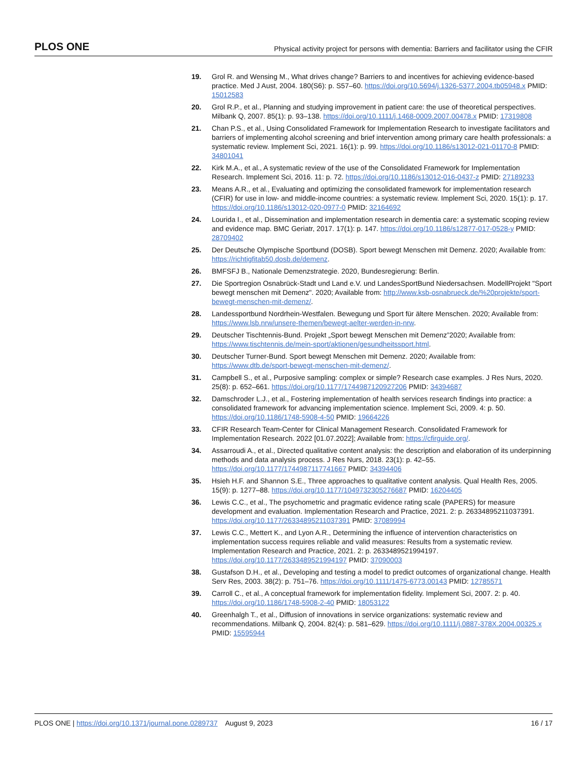PLOS ONE Physical activity project for persons with dementia: Barriers and facilitator using the CFIR
19. Grol R. and Wensing M., What drives change? Barriers to and incentives for achieving evidence-based practice. Med J Aust, 2004. 180(S6): p. S57–60. https://doi.org/10.5694/j.1326-5377.2004.tb05948.x PMID: 15012583
20. Grol R.P., et al., Planning and studying improvement in patient care: the use of theoretical perspectives. Milbank Q, 2007. 85(1): p. 93–138. https://doi.org/10.1111/j.1468-0009.2007.00478.x PMID: 17319808
21. Chan P.S., et al., Using Consolidated Framework for Implementation Research to investigate facilitators and barriers of implementing alcohol screening and brief intervention among primary care health professionals: a systematic review. Implement Sci, 2021. 16(1): p. 99. https://doi.org/10.1186/s13012-021-01170-8 PMID: 34801041
22. Kirk M.A., et al., A systematic review of the use of the Consolidated Framework for Implementation Research. Implement Sci, 2016. 11: p. 72. https://doi.org/10.1186/s13012-016-0437-z PMID: 27189233
23. Means A.R., et al., Evaluating and optimizing the consolidated framework for implementation research (CFIR) for use in low- and middle-income countries: a systematic review. Implement Sci, 2020. 15(1): p. 17. https://doi.org/10.1186/s13012-020-0977-0 PMID: 32164692
24. Lourida I., et al., Dissemination and implementation research in dementia care: a systematic scoping review and evidence map. BMC Geriatr, 2017. 17(1): p. 147. https://doi.org/10.1186/s12877-017-0528-y PMID: 28709402
25. Der Deutsche Olympische Sportbund (DOSB). Sport bewegt Menschen mit Demenz. 2020; Available from: https://richtigfitab50.dosb.de/demenz.
26. BMFSFJ B., Nationale Demenzstrategie. 2020, Bundesregierung: Berlin.
27. Die Sportregion Osnabrück-Stadt und Land e.V. und LandesSportBund Niedersachsen. ModellProjekt "Sport bewegt menschen mit Demenz". 2020; Available from: http://www.ksb-osnabrueck.de/%20projekte/sport-bewegt-menschen-mit-demenz/.
28. Landessportbund Nordrhein-Westfalen. Bewegung und Sport für ältere Menschen. 2020; Available from: https://www.lsb.nrw/unsere-themen/bewegt-aelter-werden-in-nrw.
29. Deutscher Tischtennis-Bund. Projekt „Sport bewegt Menschen mit Demenz”2020; Available from: https://www.tischtennis.de/mein-sport/aktionen/gesundheitssport.html.
30. Deutscher Turner-Bund. Sport bewegt Menschen mit Demenz. 2020; Available from: https://www.dtb.de/sport-bewegt-menschen-mit-demenz/.
31. Campbell S., et al., Purposive sampling: complex or simple? Research case examples. J Res Nurs, 2020. 25(8): p. 652–661. https://doi.org/10.1177/1744987120927206 PMID: 34394687
32. Damschroder L.J., et al., Fostering implementation of health services research findings into practice: a consolidated framework for advancing implementation science. Implement Sci, 2009. 4: p. 50. https://doi.org/10.1186/1748-5908-4-50 PMID: 19664226
33. CFIR Research Team-Center for Clinical Management Research. Consolidated Framework for Implementation Research. 2022 [01.07.2022]; Available from: https://cfirguide.org/.
34. Assarroudi A., et al., Directed qualitative content analysis: the description and elaboration of its underpinning methods and data analysis process. J Res Nurs, 2018. 23(1): p. 42–55. https://doi.org/10.1177/1744987117741667 PMID: 34394406
35. Hsieh H.F. and Shannon S.E., Three approaches to qualitative content analysis. Qual Health Res, 2005. 15(9): p. 1277–88. https://doi.org/10.1177/1049732305276687 PMID: 16204405
36. Lewis C.C., et al., The psychometric and pragmatic evidence rating scale (PAPERS) for measure development and evaluation. Implementation Research and Practice, 2021. 2: p. 26334895211037391. https://doi.org/10.1177/26334895211037391 PMID: 37089994
37. Lewis C.C., Mettert K., and Lyon A.R., Determining the influence of intervention characteristics on implementation success requires reliable and valid measures: Results from a systematic review. Implementation Research and Practice, 2021. 2: p. 2633489521994197. https://doi.org/10.1177/2633489521994197 PMID: 37090003
38. Gustafson D.H., et al., Developing and testing a model to predict outcomes of organizational change. Health Serv Res, 2003. 38(2): p. 751–76. https://doi.org/10.1111/1475-6773.00143 PMID: 12785571
39. Carroll C., et al., A conceptual framework for implementation fidelity. Implement Sci, 2007. 2: p. 40. https://doi.org/10.1186/1748-5908-2-40 PMID: 18053122
40. Greenhalgh T., et al., Diffusion of innovations in service organizations: systematic review and recommendations. Milbank Q, 2004. 82(4): p. 581–629. https://doi.org/10.1111/j.0887-378X.2004.00325.x PMID: 15595944
PLOS ONE | https://doi.org/10.1371/journal.pone.0289737 August 9, 2023 16 / 17